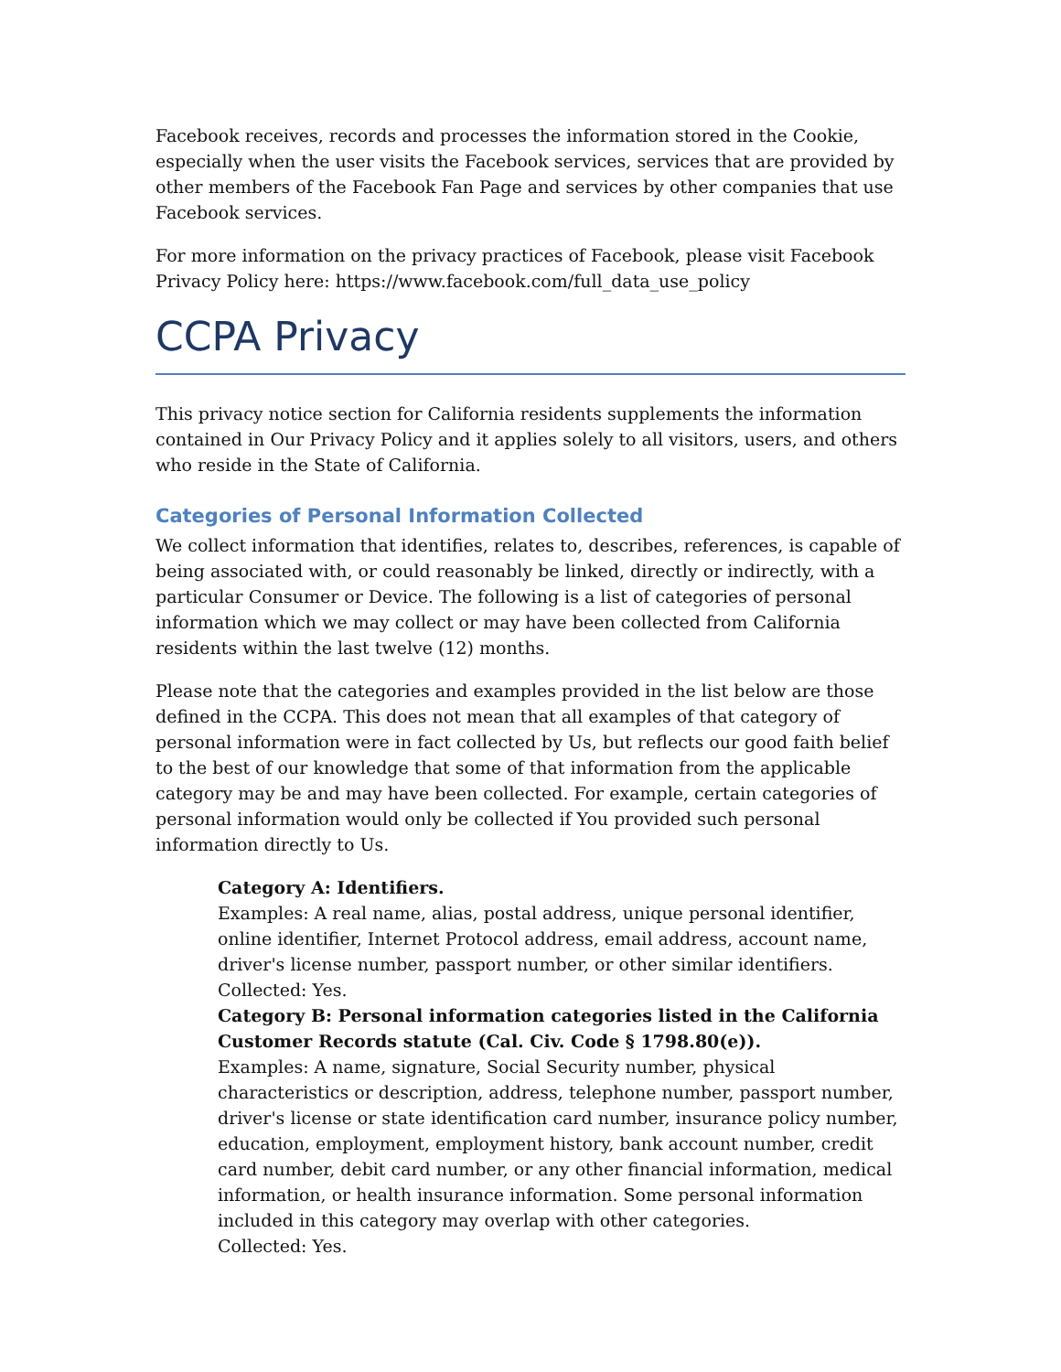Facebook receives, records and processes the information stored in the Cookie, especially when the user visits the Facebook services, services that are provided by other members of the Facebook Fan Page and services by other companies that use Facebook services.
For more information on the privacy practices of Facebook, please visit Facebook Privacy Policy here: https://www.facebook.com/full_data_use_policy
CCPA Privacy
This privacy notice section for California residents supplements the information contained in Our Privacy Policy and it applies solely to all visitors, users, and others who reside in the State of California.
Categories of Personal Information Collected
We collect information that identifies, relates to, describes, references, is capable of being associated with, or could reasonably be linked, directly or indirectly, with a particular Consumer or Device. The following is a list of categories of personal information which we may collect or may have been collected from California residents within the last twelve (12) months.
Please note that the categories and examples provided in the list below are those defined in the CCPA. This does not mean that all examples of that category of personal information were in fact collected by Us, but reflects our good faith belief to the best of our knowledge that some of that information from the applicable category may be and may have been collected. For example, certain categories of personal information would only be collected if You provided such personal information directly to Us.
Category A: Identifiers.
Examples: A real name, alias, postal address, unique personal identifier, online identifier, Internet Protocol address, email address, account name, driver's license number, passport number, or other similar identifiers.
Collected: Yes.
Category B: Personal information categories listed in the California Customer Records statute (Cal. Civ. Code § 1798.80(e)).
Examples: A name, signature, Social Security number, physical characteristics or description, address, telephone number, passport number, driver's license or state identification card number, insurance policy number, education, employment, employment history, bank account number, credit card number, debit card number, or any other financial information, medical information, or health insurance information. Some personal information included in this category may overlap with other categories.
Collected: Yes.